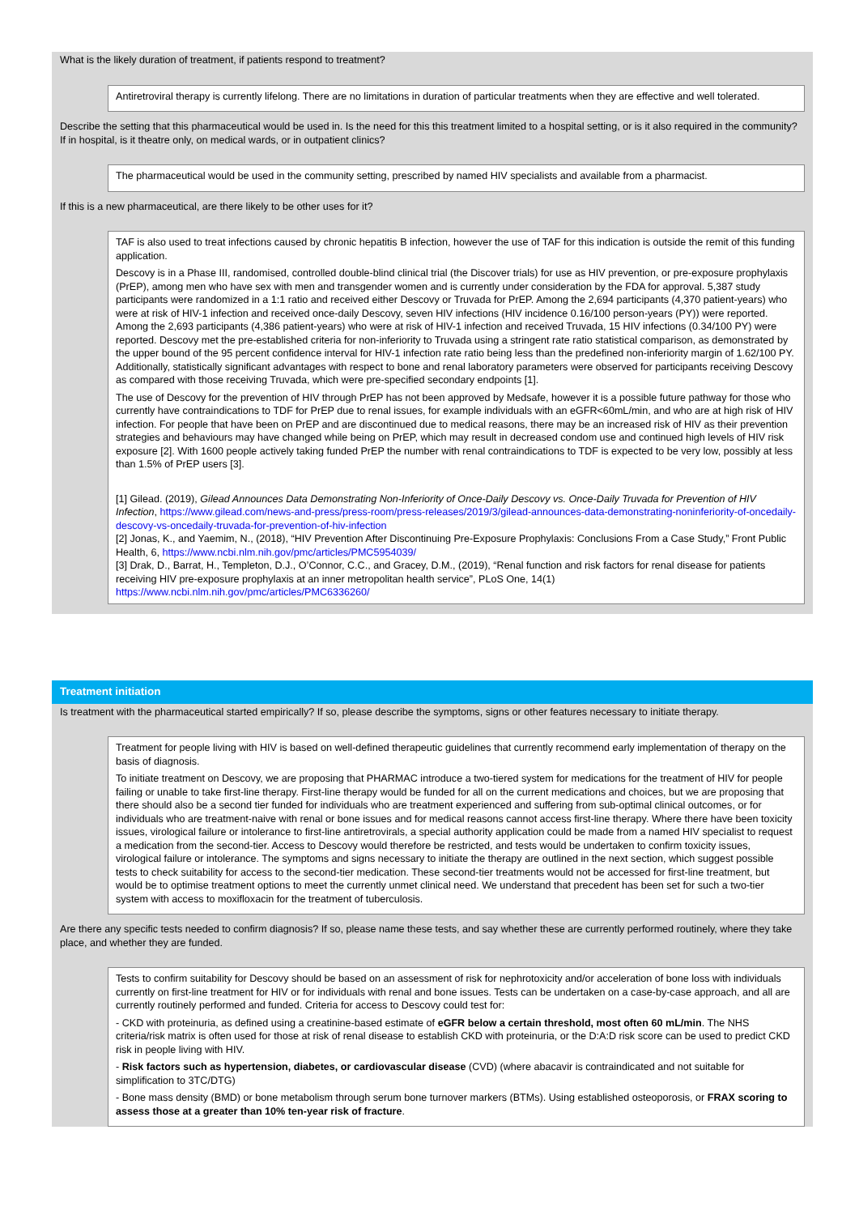What is the likely duration of treatment, if patients respond to treatment?
Antiretroviral therapy is currently lifelong. There are no limitations in duration of particular treatments when they are effective and well tolerated.
Describe the setting that this pharmaceutical would be used in. Is the need for this this treatment limited to a hospital setting, or is it also required in the community? If in hospital, is it theatre only, on medical wards, or in outpatient clinics?
The pharmaceutical would be used in the community setting, prescribed by named HIV specialists and available from a pharmacist.
If this is a new pharmaceutical, are there likely to be other uses for it?
TAF is also used to treat infections caused by chronic hepatitis B infection, however the use of TAF for this indication is outside the remit of this funding application.
Descovy is in a Phase III, randomised, controlled double-blind clinical trial (the Discover trials) for use as HIV prevention, or pre-exposure prophylaxis (PrEP), among men who have sex with men and transgender women and is currently under consideration by the FDA for approval. 5,387 study participants were randomized in a 1:1 ratio and received either Descovy or Truvada for PrEP. Among the 2,694 participants (4,370 patient-years) who were at risk of HIV-1 infection and received once-daily Descovy, seven HIV infections (HIV incidence 0.16/100 person-years (PY)) were reported. Among the 2,693 participants (4,386 patient-years) who were at risk of HIV-1 infection and received Truvada, 15 HIV infections (0.34/100 PY) were reported. Descovy met the pre-established criteria for non-inferiority to Truvada using a stringent rate ratio statistical comparison, as demonstrated by the upper bound of the 95 percent confidence interval for HIV-1 infection rate ratio being less than the predefined non-inferiority margin of 1.62/100 PY. Additionally, statistically significant advantages with respect to bone and renal laboratory parameters were observed for participants receiving Descovy as compared with those receiving Truvada, which were pre-specified secondary endpoints [1].
The use of Descovy for the prevention of HIV through PrEP has not been approved by Medsafe, however it is a possible future pathway for those who currently have contraindications to TDF for PrEP due to renal issues, for example individuals with an eGFR<60mL/min, and who are at high risk of HIV infection. For people that have been on PrEP and are discontinued due to medical reasons, there may be an increased risk of HIV as their prevention strategies and behaviours may have changed while being on PrEP, which may result in decreased condom use and continued high levels of HIV risk exposure [2]. With 1600 people actively taking funded PrEP the number with renal contraindications to TDF is expected to be very low, possibly at less than 1.5% of PrEP users [3].
[1] Gilead. (2019), Gilead Announces Data Demonstrating Non-Inferiority of Once-Daily Descovy vs. Once-Daily Truvada for Prevention of HIV Infection, https://www.gilead.com/news-and-press/press-room/press-releases/2019/3/gilead-announces-data-demonstrating-noninferiority-of-oncedaily-descovy-vs-oncedaily-truvada-for-prevention-of-hiv-infection
[2] Jonas, K., and Yaemim, N., (2018), “HIV Prevention After Discontinuing Pre-Exposure Prophylaxis: Conclusions From a Case Study,” Front Public Health, 6, https://www.ncbi.nlm.nih.gov/pmc/articles/PMC5954039/
[3] Drak, D., Barrat, H., Templeton, D.J., O’Connor, C.C., and Gracey, D.M., (2019), “Renal function and risk factors for renal disease for patients receiving HIV pre-exposure prophylaxis at an inner metropolitan health service”, PLoS One, 14(1) https://www.ncbi.nlm.nih.gov/pmc/articles/PMC6336260/
Treatment initiation
Is treatment with the pharmaceutical started empirically? If so, please describe the symptoms, signs or other features necessary to initiate therapy.
Treatment for people living with HIV is based on well-defined therapeutic guidelines that currently recommend early implementation of therapy on the basis of diagnosis.
To initiate treatment on Descovy, we are proposing that PHARMAC introduce a two-tiered system for medications for the treatment of HIV for people failing or unable to take first-line therapy. First-line therapy would be funded for all on the current medications and choices, but we are proposing that there should also be a second tier funded for individuals who are treatment experienced and suffering from sub-optimal clinical outcomes, or for individuals who are treatment-naive with renal or bone issues and for medical reasons cannot access first-line therapy. Where there have been toxicity issues, virological failure or intolerance to first-line antiretrovirals, a special authority application could be made from a named HIV specialist to request a medication from the second-tier. Access to Descovy would therefore be restricted, and tests would be undertaken to confirm toxicity issues, virological failure or intolerance. The symptoms and signs necessary to initiate the therapy are outlined in the next section, which suggest possible tests to check suitability for access to the second-tier medication. These second-tier treatments would not be accessed for first-line treatment, but would be to optimise treatment options to meet the currently unmet clinical need. We understand that precedent has been set for such a two-tier system with access to moxifloxacin for the treatment of tuberculosis.
Are there any specific tests needed to confirm diagnosis? If so, please name these tests, and say whether these are currently performed routinely, where they take place, and whether they are funded.
Tests to confirm suitability for Descovy should be based on an assessment of risk for nephrotoxicity and/or acceleration of bone loss with individuals currently on first-line treatment for HIV or for individuals with renal and bone issues. Tests can be undertaken on a case-by-case approach, and all are currently routinely performed and funded. Criteria for access to Descovy could test for:
- CKD with proteinuria, as defined using a creatinine-based estimate of eGFR below a certain threshold, most often 60 mL/min. The NHS criteria/risk matrix is often used for those at risk of renal disease to establish CKD with proteinuria, or the D:A:D risk score can be used to predict CKD risk in people living with HIV.
- Risk factors such as hypertension, diabetes, or cardiovascular disease (CVD) (where abacavir is contraindicated and not suitable for simplification to 3TC/DTG)
- Bone mass density (BMD) or bone metabolism through serum bone turnover markers (BTMs). Using established osteoporosis, or FRAX scoring to assess those at a greater than 10% ten-year risk of fracture.